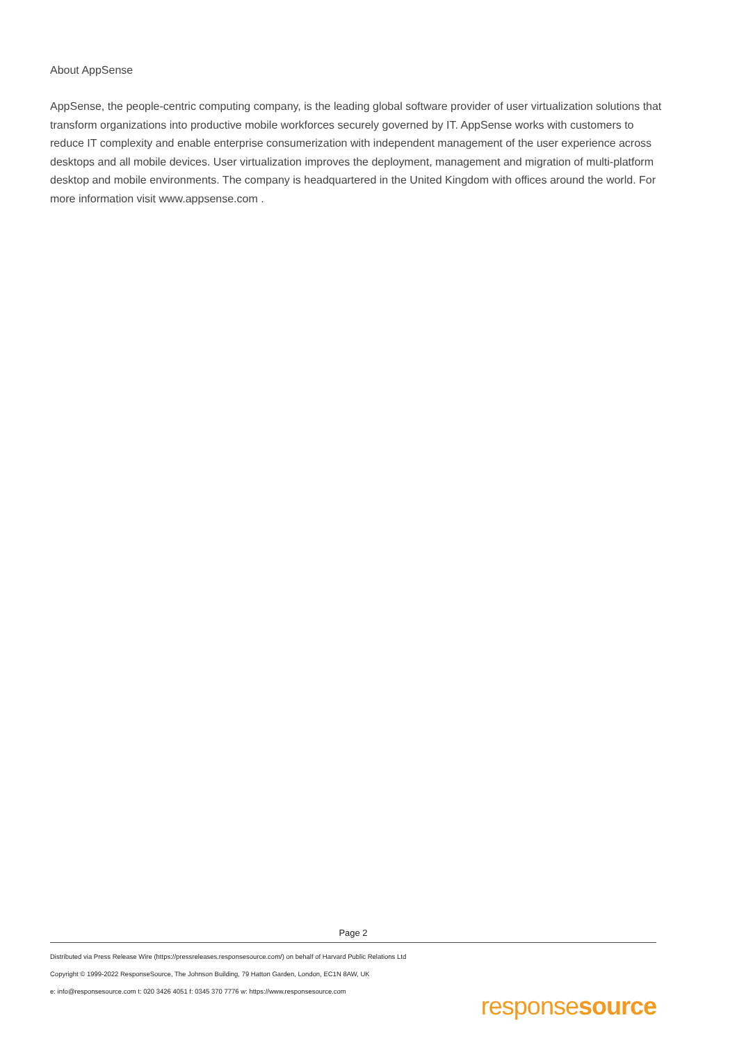About AppSense
AppSense, the people-centric computing company, is the leading global software provider of user virtualization solutions that transform organizations into productive mobile workforces securely governed by IT. AppSense works with customers to reduce IT complexity and enable enterprise consumerization with independent management of the user experience across desktops and all mobile devices. User virtualization improves the deployment, management and migration of multi-platform desktop and mobile environments. The company is headquartered in the United Kingdom with offices around the world. For more information visit www.appsense.com .
Page 2
Distributed via Press Release Wire (https://pressreleases.responsesource.com/) on behalf of Harvard Public Relations Ltd
Copyright © 1999-2022 ResponseSource, The Johnson Building, 79 Hatton Garden, London, EC1N 8AW, UK
e: info@responsesource.com t: 020 3426 4051 f: 0345 370 7776 w: https://www.responsesource.com
responsesource